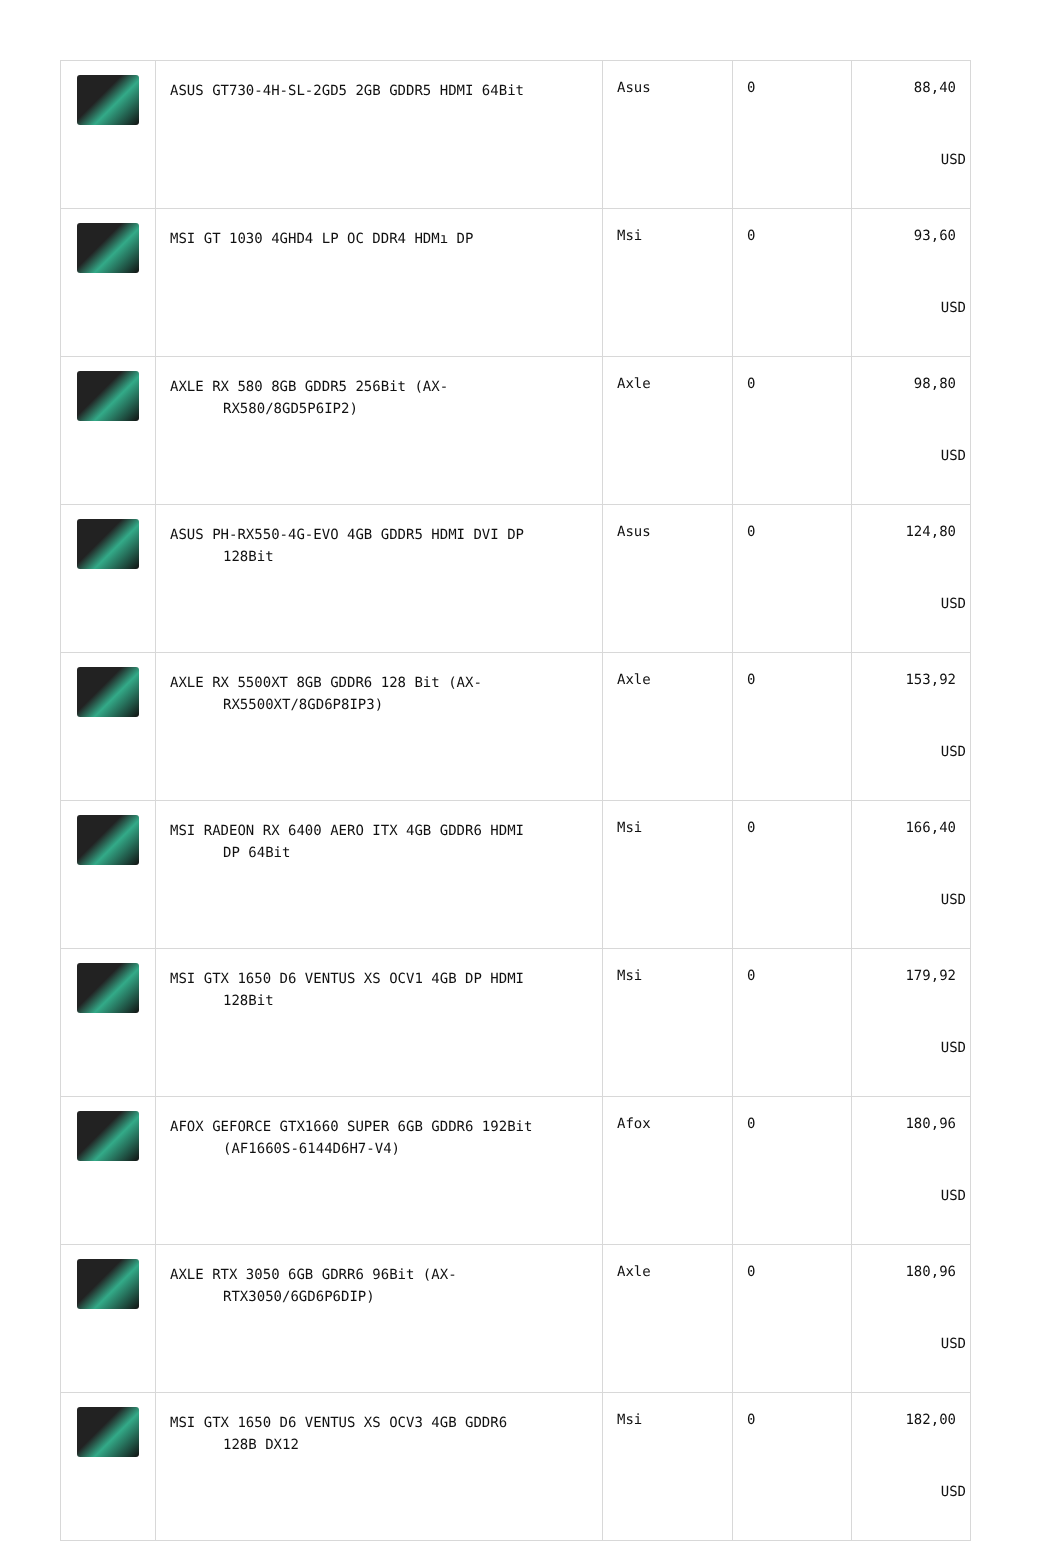| | ASUS GT730-4H-SL-2GD5 2GB GDDR5 HDMI 64Bit | Asus | 0 | 88,40 USD |
| | MSI GT 1030 4GHD4 LP OC DDR4 HDMı DP | Msi | 0 | 93,60 USD |
| | AXLE RX 580 8GB GDDR5 256Bit (AX- RX580/8GD5P6IP2) | Axle | 0 | 98,80 USD |
| | ASUS PH-RX550-4G-EVO 4GB GDDR5 HDMI DVI DP 128Bit | Asus | 0 | 124,80 USD |
| | AXLE RX 5500XT 8GB GDDR6 128 Bit (AX- RX5500XT/8GD6P8IP3) | Axle | 0 | 153,92 USD |
| | MSI RADEON RX 6400 AERO ITX 4GB GDDR6 HDMI DP 64Bit | Msi | 0 | 166,40 USD |
| | MSI GTX 1650 D6 VENTUS XS OCV1 4GB DP HDMI 128Bit | Msi | 0 | 179,92 USD |
| | AFOX GEFORCE GTX1660 SUPER 6GB GDDR6 192Bit (AF1660S-6144D6H7-V4) | Afox | 0 | 180,96 USD |
| | AXLE RTX 3050 6GB GDRR6 96Bit (AX- RTX3050/6GD6P6DIP) | Axle | 0 | 180,96 USD |
| | MSI GTX 1650 D6 VENTUS XS OCV3 4GB GDDR6 128B DX12 | Msi | 0 | 182,00 USD |